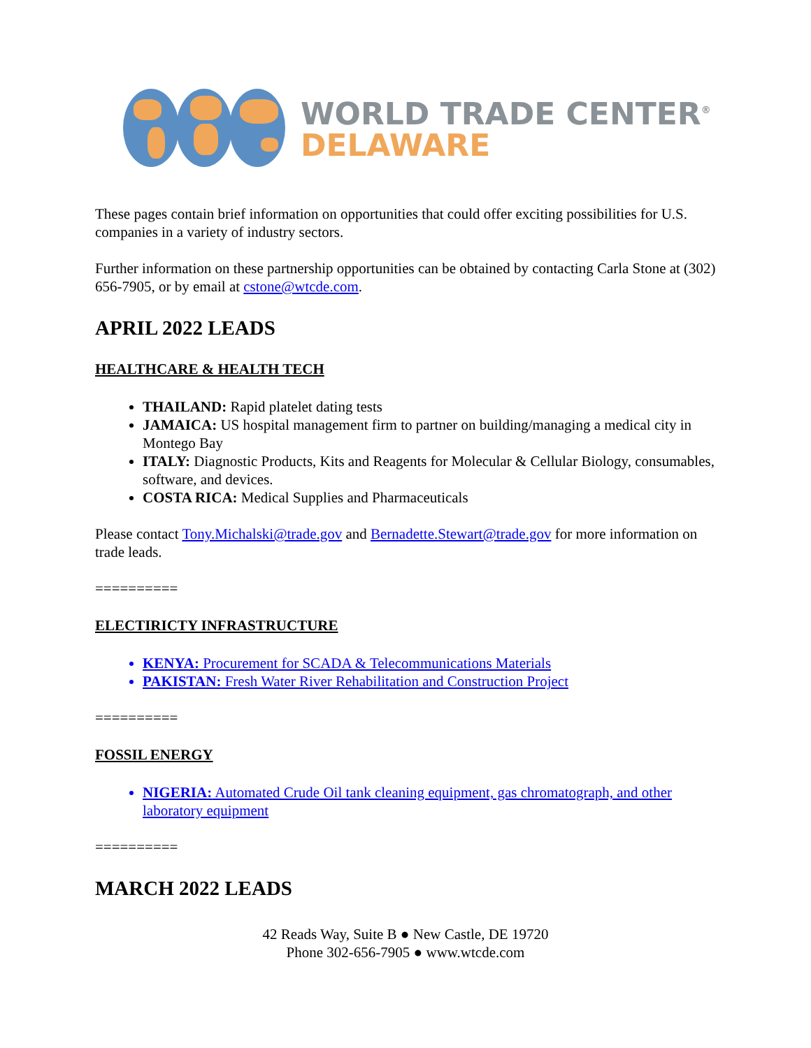WORLD TRADE CENTER<sup>®</sup>
DELAWARE
These pages contain brief information on opportunities that could offer exciting possibilities for U.S. companies in a variety of industry sectors.
Further information on these partnership opportunities can be obtained by contacting Carla Stone at (302) 656-7905, or by email at cstone@wtcde.com.
APRIL 2022 LEADS
HEALTHCARE & HEALTH TECH
THAILAND: Rapid platelet dating tests
JAMAICA: US hospital management firm to partner on building/managing a medical city in Montego Bay
ITALY: Diagnostic Products, Kits and Reagents for Molecular & Cellular Biology, consumables, software, and devices.
COSTA RICA: Medical Supplies and Pharmaceuticals
Please contact Tony.Michalski@trade.gov and Bernadette.Stewart@trade.gov for more information on trade leads.
==========
ELECTIRICTY INFRASTRUCTURE
KENYA: Procurement for SCADA & Telecommunications Materials
PAKISTAN: Fresh Water River Rehabilitation and Construction Project
==========
FOSSIL ENERGY
NIGERIA: Automated Crude Oil tank cleaning equipment, gas chromatograph, and other laboratory equipment
==========
MARCH 2022 LEADS
42 Reads Way, Suite B ● New Castle, DE 19720
Phone 302-656-7905 ● www.wtcde.com